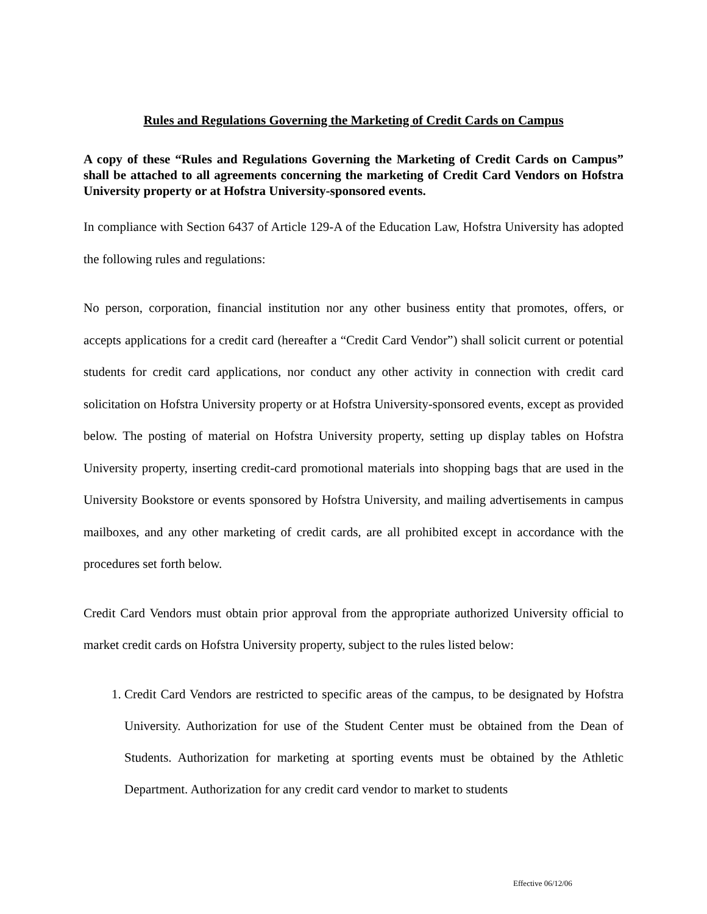Rules and Regulations Governing the Marketing of Credit Cards on Campus
A copy of these “Rules and Regulations Governing the Marketing of Credit Cards on Campus” shall be attached to all agreements concerning the marketing of Credit Card Vendors on Hofstra University property or at Hofstra University-sponsored events.
In compliance with Section 6437 of Article 129-A of the Education Law, Hofstra University has adopted the following rules and regulations:
No person, corporation, financial institution nor any other business entity that promotes, offers, or accepts applications for a credit card (hereafter a “Credit Card Vendor”) shall solicit current or potential students for credit card applications, nor conduct any other activity in connection with credit card solicitation on Hofstra University property or at Hofstra University-sponsored events, except as provided below. The posting of material on Hofstra University property, setting up display tables on Hofstra University property, inserting credit-card promotional materials into shopping bags that are used in the University Bookstore or events sponsored by Hofstra University, and mailing advertisements in campus mailboxes, and any other marketing of credit cards, are all prohibited except in accordance with the procedures set forth below.
Credit Card Vendors must obtain prior approval from the appropriate authorized University official to market credit cards on Hofstra University property, subject to the rules listed below:
1. Credit Card Vendors are restricted to specific areas of the campus, to be designated by Hofstra University. Authorization for use of the Student Center must be obtained from the Dean of Students. Authorization for marketing at sporting events must be obtained by the Athletic Department. Authorization for any credit card vendor to market to students
Effective 06/12/06